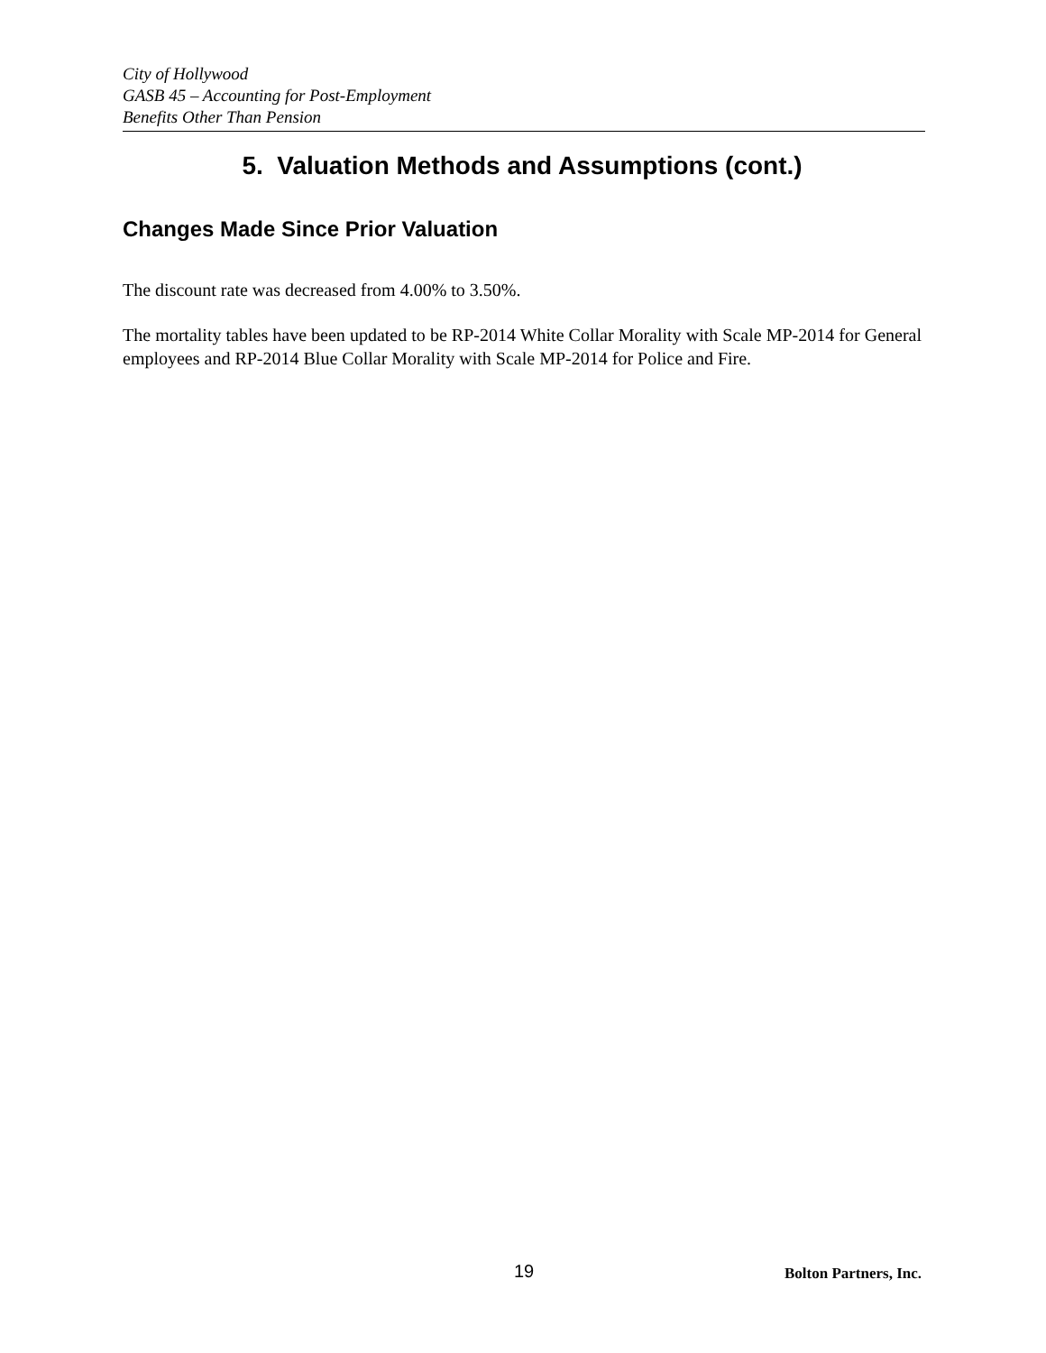City of Hollywood
GASB 45 – Accounting for Post-Employment
Benefits Other Than Pension
5. Valuation Methods and Assumptions (cont.)
Changes Made Since Prior Valuation
The discount rate was decreased from 4.00% to 3.50%.
The mortality tables have been updated to be RP-2014 White Collar Morality with Scale MP-2014 for General employees and RP-2014 Blue Collar Morality with Scale MP-2014 for Police and Fire.
19 Bolton Partners, Inc.